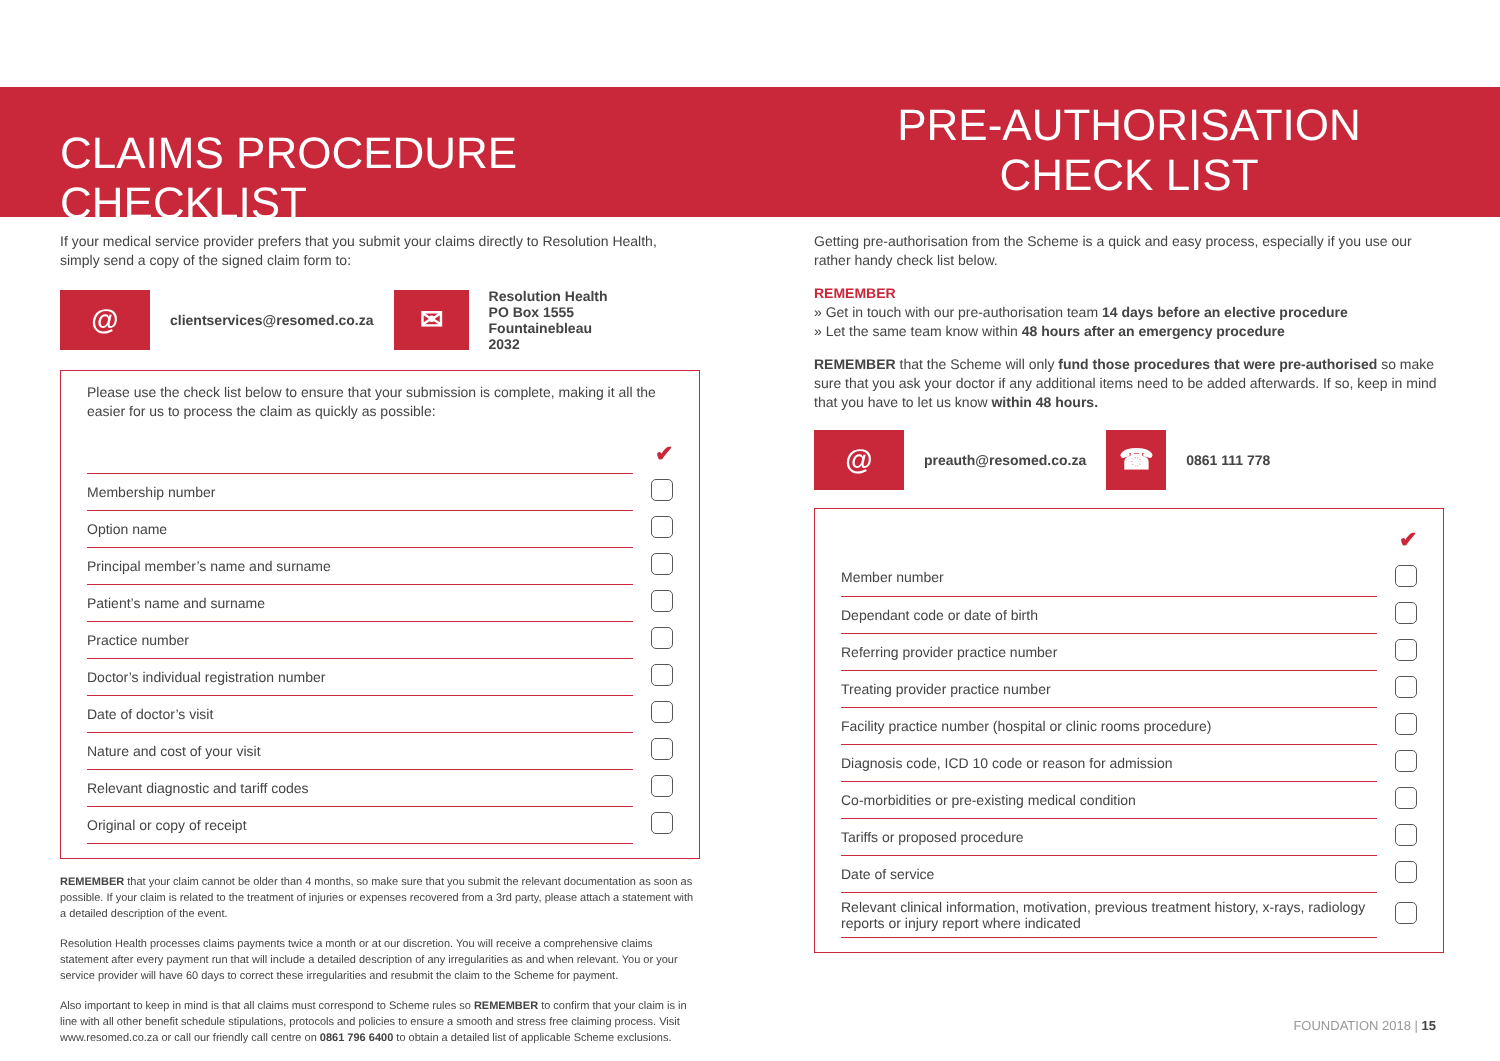CLAIMS PROCEDURE CHECKLIST
If your medical service provider prefers that you submit your claims directly to Resolution Health, simply send a copy of the signed claim form to:
@
clientservices@resomed.co.za
✉
Resolution Health
PO Box 1555
Fountainebleau
2032
Please use the check list below to ensure that your submission is complete, making it all the easier for us to process the claim as quickly as possible:
| | ✔ |
| Membership number | |
| Option name | |
| Principal member’s name and surname | |
| Patient’s name and surname | |
| Practice number | |
| Doctor’s individual registration number | |
| Date of doctor’s visit | |
| Nature and cost of your visit | |
| Relevant diagnostic and tariff codes | |
| Original or copy of receipt | |
REMEMBER that your claim cannot be older than 4 months, so make sure that you submit the relevant documentation as soon as possible. If your claim is related to the treatment of injuries or expenses recovered from a 3rd party, please attach a statement with a detailed description of the event.
Resolution Health processes claims payments twice a month or at our discretion. You will receive a comprehensive claims statement after every payment run that will include a detailed description of any irregularities as and when relevant. You or your service provider will have 60 days to correct these irregularities and resubmit the claim to the Scheme for payment.
Also important to keep in mind is that all claims must correspond to Scheme rules so REMEMBER to confirm that your claim is in line with all other benefit schedule stipulations, protocols and policies to ensure a smooth and stress free claiming process. Visit www.resomed.co.za or call our friendly call centre on 0861 796 6400 to obtain a detailed list of applicable Scheme exclusions.
PRE-AUTHORISATION
CHECK LIST
Getting pre-authorisation from the Scheme is a quick and easy process, especially if you use our rather handy check list below.
REMEMBER
» Get in touch with our pre-authorisation team 14 days before an elective procedure
» Let the same team know within 48 hours after an emergency procedure
REMEMBER that the Scheme will only fund those procedures that were pre-authorised so make sure that you ask your doctor if any additional items need to be added afterwards. If so, keep in mind that you have to let us know within 48 hours.
@
preauth@resomed.co.za
☎
0861 111 778
| | ✔ |
| Member number | |
| Dependant code or date of birth | |
| Referring provider practice number | |
| Treating provider practice number | |
| Facility practice number (hospital or clinic rooms procedure) | |
| Diagnosis code, ICD 10 code or reason for admission | |
| Co-morbidities or pre-existing medical condition | |
| Tariffs or proposed procedure | |
| Date of service | |
| Relevant clinical information, motivation, previous treatment history, x-rays, radiology reports or injury report where indicated | |
FOUNDATION 2018 | 15